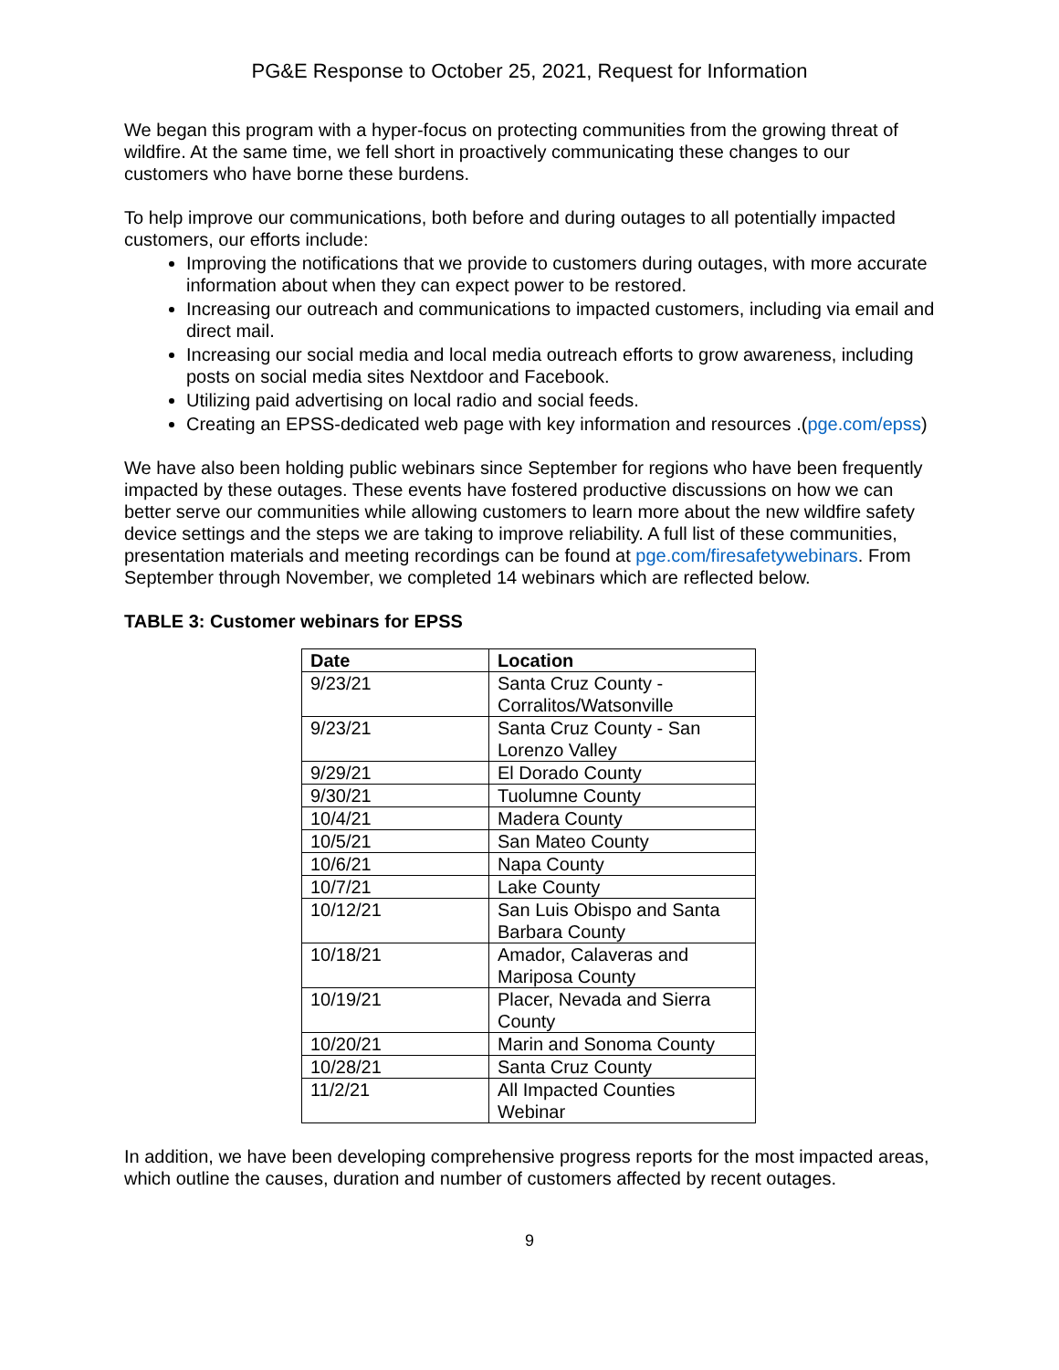PG&E Response to October 25, 2021, Request for Information
We began this program with a hyper-focus on protecting communities from the growing threat of wildfire. At the same time, we fell short in proactively communicating these changes to our customers who have borne these burdens.
To help improve our communications, both before and during outages to all potentially impacted customers, our efforts include:
Improving the notifications that we provide to customers during outages, with more accurate information about when they can expect power to be restored.
Increasing our outreach and communications to impacted customers, including via email and direct mail.
Increasing our social media and local media outreach efforts to grow awareness, including posts on social media sites Nextdoor and Facebook.
Utilizing paid advertising on local radio and social feeds.
Creating an EPSS-dedicated web page with key information and resources .(pge.com/epss)
We have also been holding public webinars since September for regions who have been frequently impacted by these outages. These events have fostered productive discussions on how we can better serve our communities while allowing customers to learn more about the new wildfire safety device settings and the steps we are taking to improve reliability. A full list of these communities, presentation materials and meeting recordings can be found at pge.com/firesafetywebinars. From September through November, we completed 14 webinars which are reflected below.
TABLE 3: Customer webinars for EPSS
| Date | Location |
| --- | --- |
| 9/23/21 | Santa Cruz County - Corralitos/Watsonville |
| 9/23/21 | Santa Cruz County - San Lorenzo Valley |
| 9/29/21 | El Dorado County |
| 9/30/21 | Tuolumne County |
| 10/4/21 | Madera County |
| 10/5/21 | San Mateo County |
| 10/6/21 | Napa County |
| 10/7/21 | Lake County |
| 10/12/21 | San Luis Obispo and Santa Barbara County |
| 10/18/21 | Amador, Calaveras and Mariposa County |
| 10/19/21 | Placer, Nevada and Sierra County |
| 10/20/21 | Marin and Sonoma County |
| 10/28/21 | Santa Cruz County |
| 11/2/21 | All Impacted Counties Webinar |
In addition, we have been developing comprehensive progress reports for the most impacted areas, which outline the causes, duration and number of customers affected by recent outages.
9